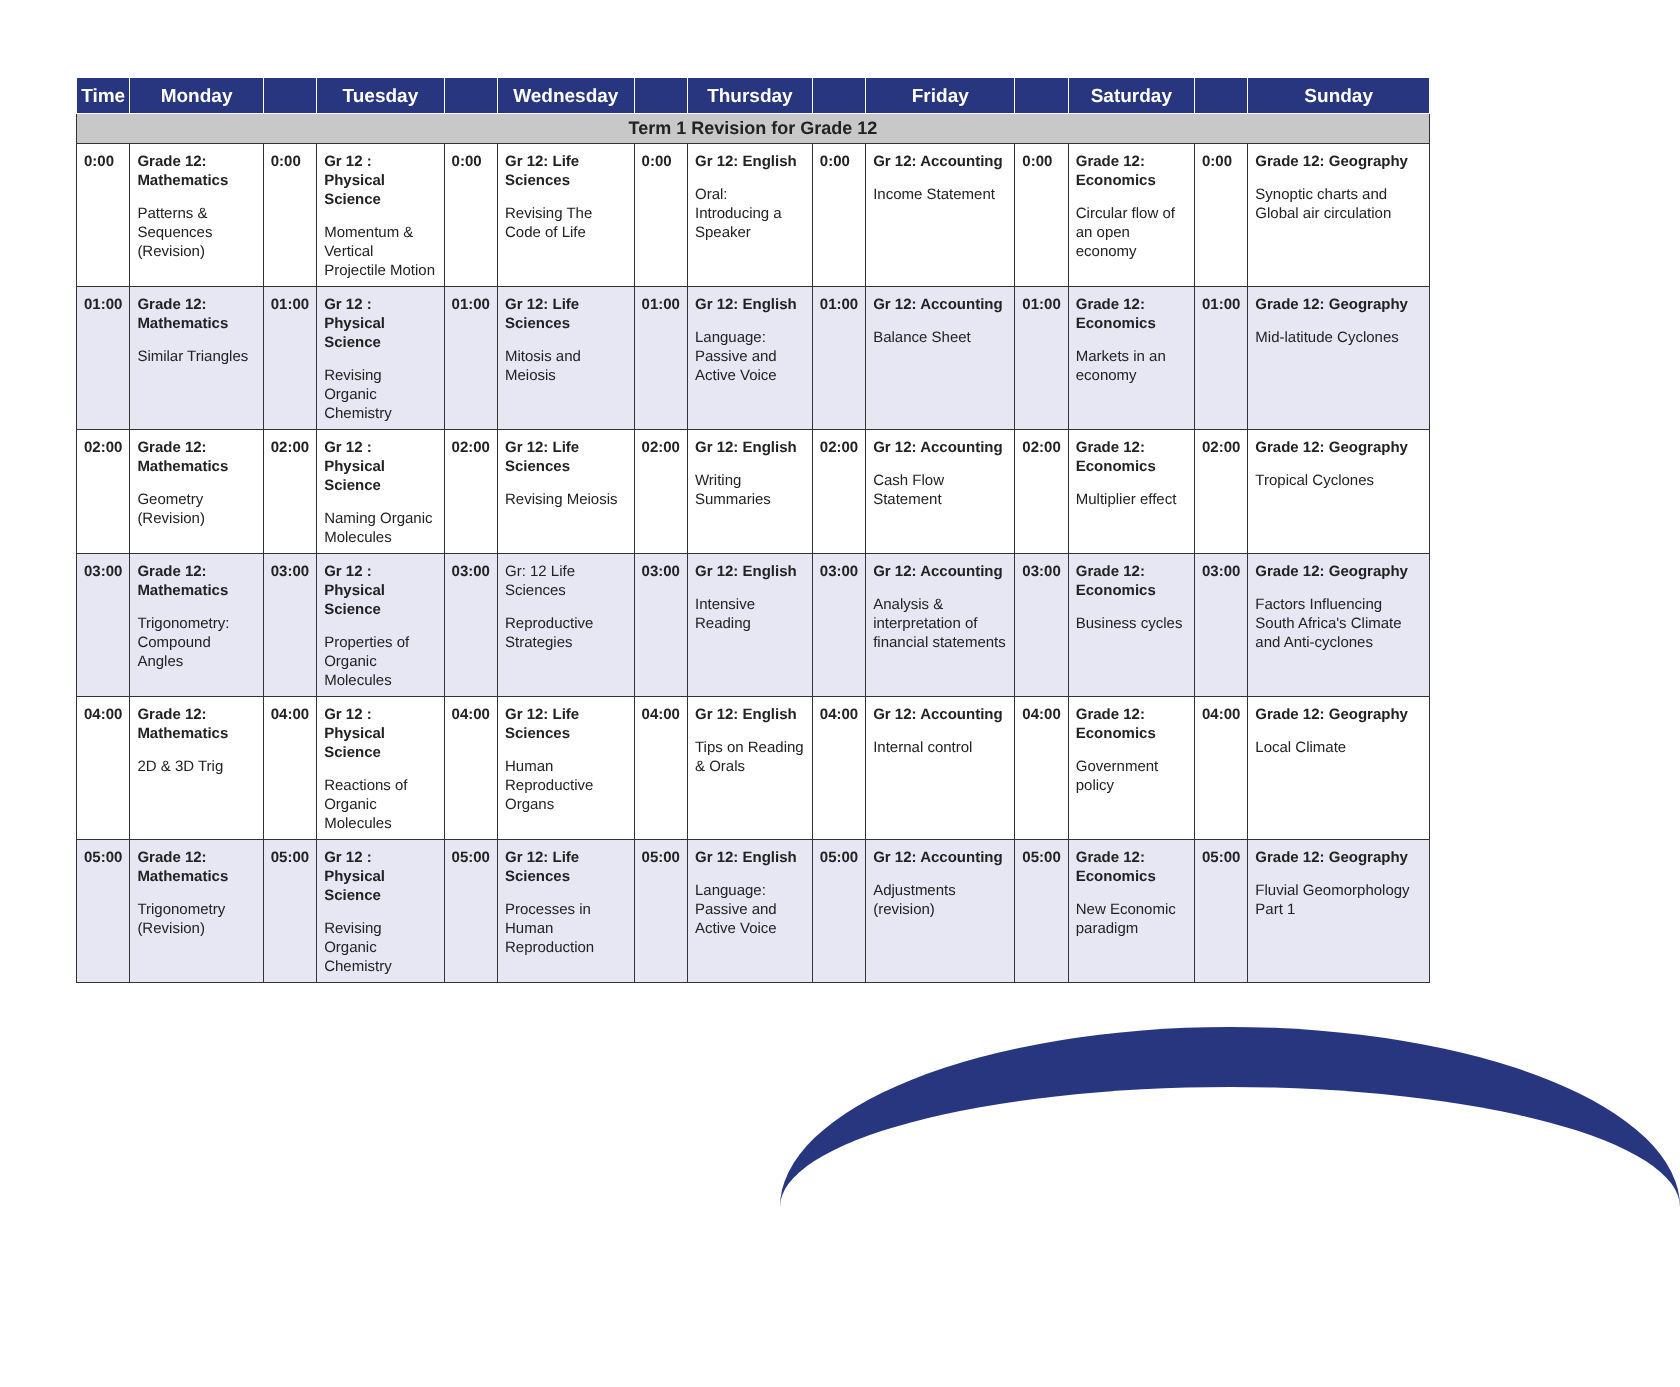| Time | Monday | | Tuesday | | Wednesday | | Thursday | | Friday | | Saturday | | Sunday |
| --- | --- | --- | --- | --- | --- | --- | --- | --- | --- | --- | --- | --- | --- |
| Term 1 Revision for Grade 12 | | | | | | | | | | | | | |
| 0:00 | Grade 12: Mathematics Patterns & Sequences (Revision) | 0:00 | Gr 12 : Physical Science Momentum & Vertical Projectile Motion | 0:00 | Gr 12: Life Sciences Revising The Code of Life | 0:00 | Gr 12: English Oral: Introducing a Speaker | 0:00 | Gr 12: Accounting Income Statement | 0:00 | Grade 12: Economics Circular flow of an open economy | 0:00 | Grade 12: Geography Synoptic charts and Global air circulation |
| 01:00 | Grade 12: Mathematics Similar Triangles | 01:00 | Gr 12 : Physical Science Revising Organic Chemistry | 01:00 | Gr 12: Life Sciences Mitosis and Meiosis | 01:00 | Gr 12: English Language: Passive and Active Voice | 01:00 | Gr 12: Accounting Balance Sheet | 01:00 | Grade 12: Economics Markets in an economy | 01:00 | Grade 12: Geography Mid-latitude Cyclones |
| 02:00 | Grade 12: Mathematics Geometry (Revision) | 02:00 | Gr 12 : Physical Science Naming Organic Molecules | 02:00 | Gr 12: Life Sciences Revising Meiosis | 02:00 | Gr 12: English Writing Summaries | 02:00 | Gr 12: Accounting Cash Flow Statement | 02:00 | Grade 12: Economics Multiplier effect | 02:00 | Grade 12: Geography Tropical Cyclones |
| 03:00 | Grade 12: Mathematics Trigonometry: Compound Angles | 03:00 | Gr 12 : Physical Science Properties of Organic Molecules | 03:00 | Gr: 12 Life Sciences Reproductive Strategies | 03:00 | Gr 12: English Intensive Reading | 03:00 | Gr 12: Accounting Analysis & interpretation of financial statements | 03:00 | Grade 12: Economics Business cycles | 03:00 | Grade 12: Geography Factors Influencing South Africa's Climate and Anti-cyclones |
| 04:00 | Grade 12: Mathematics 2D & 3D Trig | 04:00 | Gr 12 : Physical Science Reactions of Organic Molecules | 04:00 | Gr 12: Life Sciences Human Reproductive Organs | 04:00 | Gr 12: English Tips on Reading & Orals | 04:00 | Gr 12: Accounting Internal control | 04:00 | Grade 12: Economics Government policy | 04:00 | Grade 12: Geography Local Climate |
| 05:00 | Grade 12: Mathematics Trigonometry (Revision) | 05:00 | Gr 12 : Physical Science Revising Organic Chemistry | 05:00 | Gr 12: Life Sciences Processes in Human Reproduction | 05:00 | Gr 12: English Language: Passive and Active Voice | 05:00 | Gr 12: Accounting Adjustments (revision) | 05:00 | Grade 12: Economics New Economic paradigm | 05:00 | Grade 12: Geography Fluvial Geomorphology Part 1 |